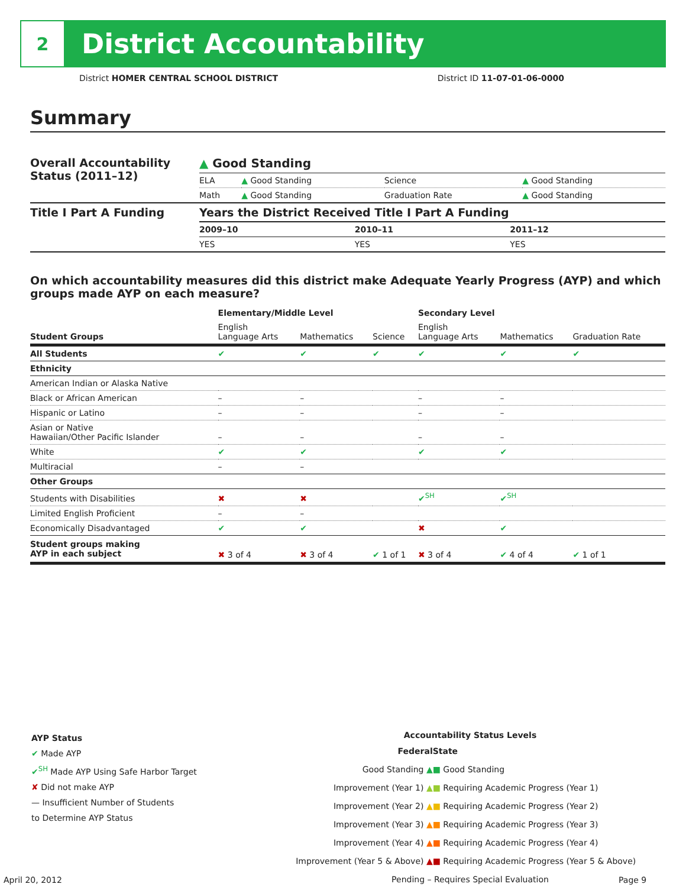2
District Accountability
District HOMER CENTRAL SCHOOL DISTRICT District ID 11-07-01-06-0000
Summary
| Overall Accountability Status (2011–12) | ▲ Good Standing | | | |
| | ELA | ▲ Good Standing | Science | ▲ Good Standing |
| | Math | ▲ Good Standing | Graduation Rate | ▲ Good Standing |
| Title I Part A Funding | Years the District Received Title I Part A Funding | | |
| | 2009–10 | 2010–11 | 2011–12 |
| | YES | YES | YES |
On which accountability measures did this district make Adequate Yearly Progress (AYP) and which groups made AYP on each measure?
| | Elementary/Middle Level | | | Secondary Level | | |
| --- | --- | --- | --- | --- | --- | --- |
| Student Groups | English Language Arts | Mathematics | Science | English Language Arts | Mathematics | Graduation Rate |
| All Students | ✔ | ✔ | ✔ | ✔ | ✔ | ✔ |
| Ethnicity | | | | | | |
| American Indian or Alaska Native | | | | | | |
| Black or African American | – | – | | – | – | |
| Hispanic or Latino | – | – | | – | – | |
| Asian or Native Hawaiian/Other Pacific Islander | – | – | | – | – | |
| White | ✔ | ✔ | | ✔ | ✔ | |
| Multiracial | – | – | | | | |
| Other Groups | | | | | | |
| Students with Disabilities | ✖ | ✖ | | ✔<sup>SH</sup> | ✔<sup>SH</sup> | |
| Limited English Proficient | – | – | | | | |
| Economically Disadvantaged | ✔ | ✔ | | ✖ | ✔ | |
| Student groups making AYP in each subject | ✖ 3 of 4 | ✖ 3 of 4 | ✔ 1 of 1 | ✖ 3 of 4 | ✔ 4 of 4 | ✔ 1 of 1 |
AYP Status
✔ Made AYP
✔<sup>SH</sup> Made AYP Using Safe Harbor Target
✘ Did not make AYP
— Insufficient Number of Students
to Determine AYP Status
Accountability Status Levels
| Federal | State |
| --- | --- |
| Good Standing ▲ | ■ Good Standing |
| Improvement (Year 1) ▲ | ■ Requiring Academic Progress (Year 1) |
| Improvement (Year 2) ▲ | ■ Requiring Academic Progress (Year 2) |
| Improvement (Year 3) ▲ | ■ Requiring Academic Progress (Year 3) |
| Improvement (Year 4) ▲ | ■ Requiring Academic Progress (Year 4) |
| Improvement (Year 5 & Above) ▲ | ■ Requiring Academic Progress (Year 5 & Above) |
| Pending – Requires Special Evaluation | |
April 20, 2012 Page 9